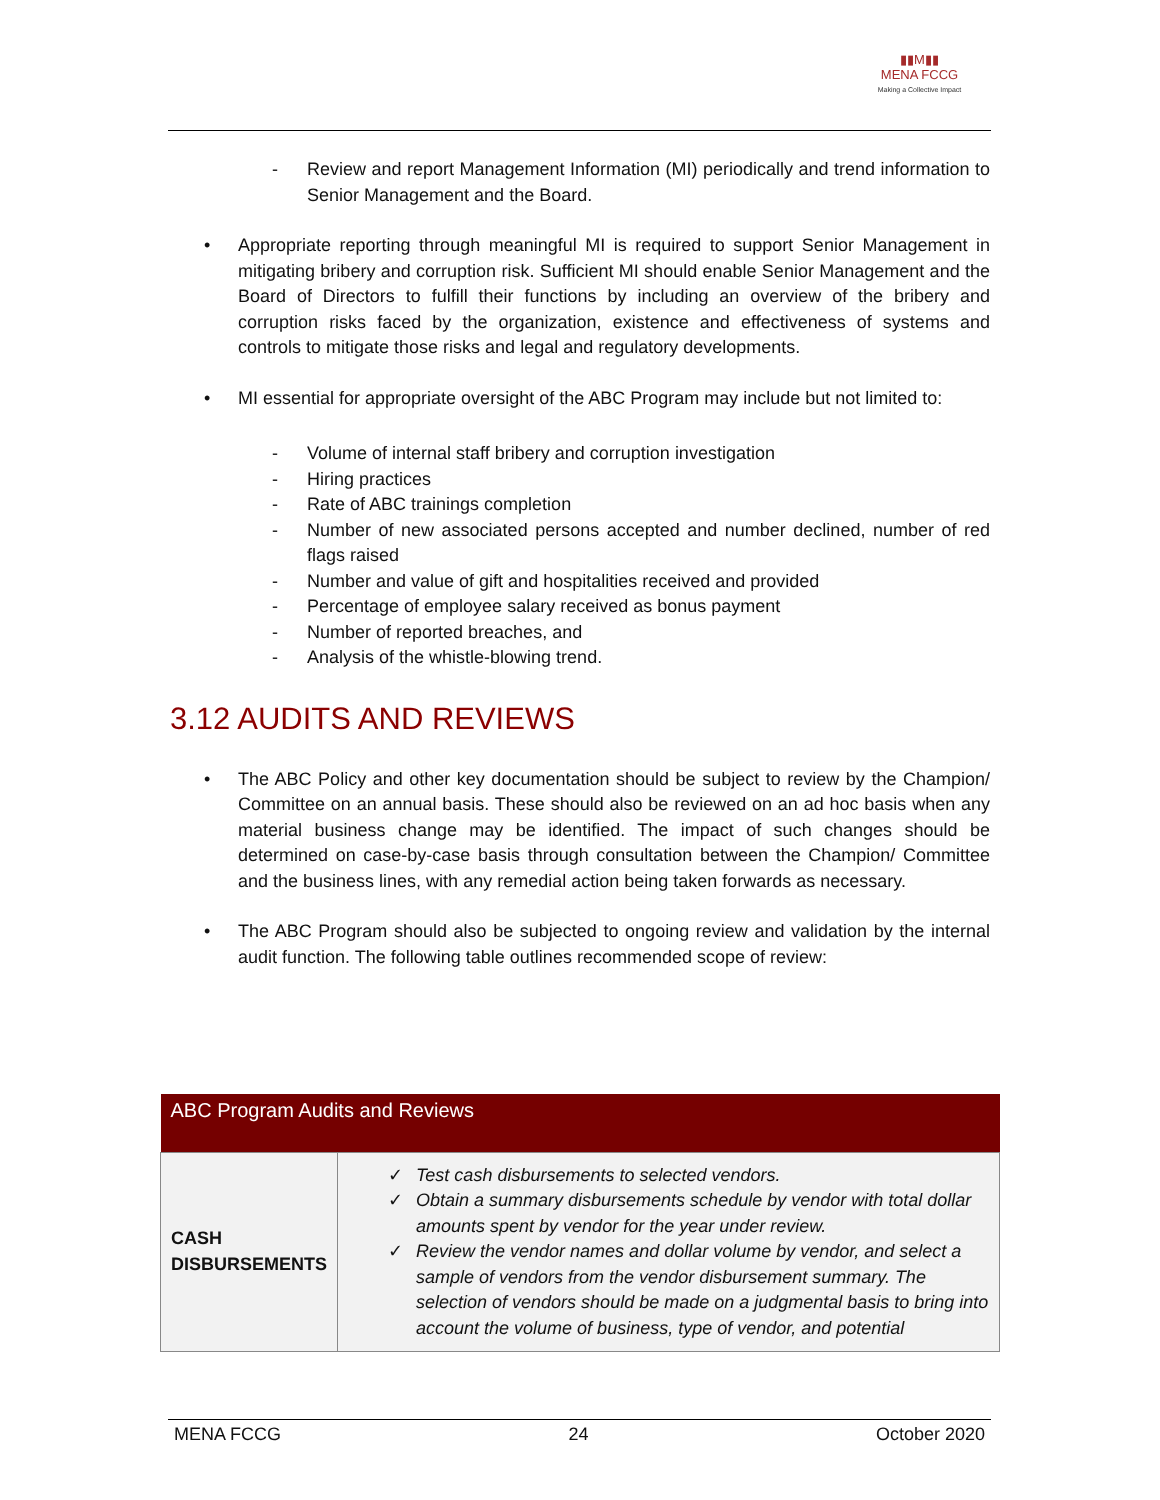▮▮M▮▮
MENA FCCG
Making a Collective Impact
- Review and report Management Information (MI) periodically and trend information to Senior Management and the Board.
• Appropriate reporting through meaningful MI is required to support Senior Management in mitigating bribery and corruption risk. Sufficient MI should enable Senior Management and the Board of Directors to fulfill their functions by including an overview of the bribery and corruption risks faced by the organization, existence and effectiveness of systems and controls to mitigate those risks and legal and regulatory developments.
• MI essential for appropriate oversight of the ABC Program may include but not limited to:
- Volume of internal staff bribery and corruption investigation
- Hiring practices
- Rate of ABC trainings completion
- Number of new associated persons accepted and number declined, number of red flags raised
- Number and value of gift and hospitalities received and provided
- Percentage of employee salary received as bonus payment
- Number of reported breaches, and
- Analysis of the whistle-blowing trend.
3.12 AUDITS AND REVIEWS
• The ABC Policy and other key documentation should be subject to review by the Champion/ Committee on an annual basis. These should also be reviewed on an ad hoc basis when any material business change may be identified. The impact of such changes should be determined on case-by-case basis through consultation between the Champion/ Committee and the business lines, with any remedial action being taken forwards as necessary.
• The ABC Program should also be subjected to ongoing review and validation by the internal audit function. The following table outlines recommended scope of review:
| ABC Program Audits and Reviews | |
| --- | --- |
| CASH DISBURSEMENTS | ✓ Test cash disbursements to selected vendors. ✓ Obtain a summary disbursements schedule by vendor with total dollar amounts spent by vendor for the year under review. ✓ Review the vendor names and dollar volume by vendor, and select a sample of vendors from the vendor disbursement summary. The selection of vendors should be made on a judgmental basis to bring into account the volume of business, type of vendor, and potential |
MENA FCCG 24 October 2020